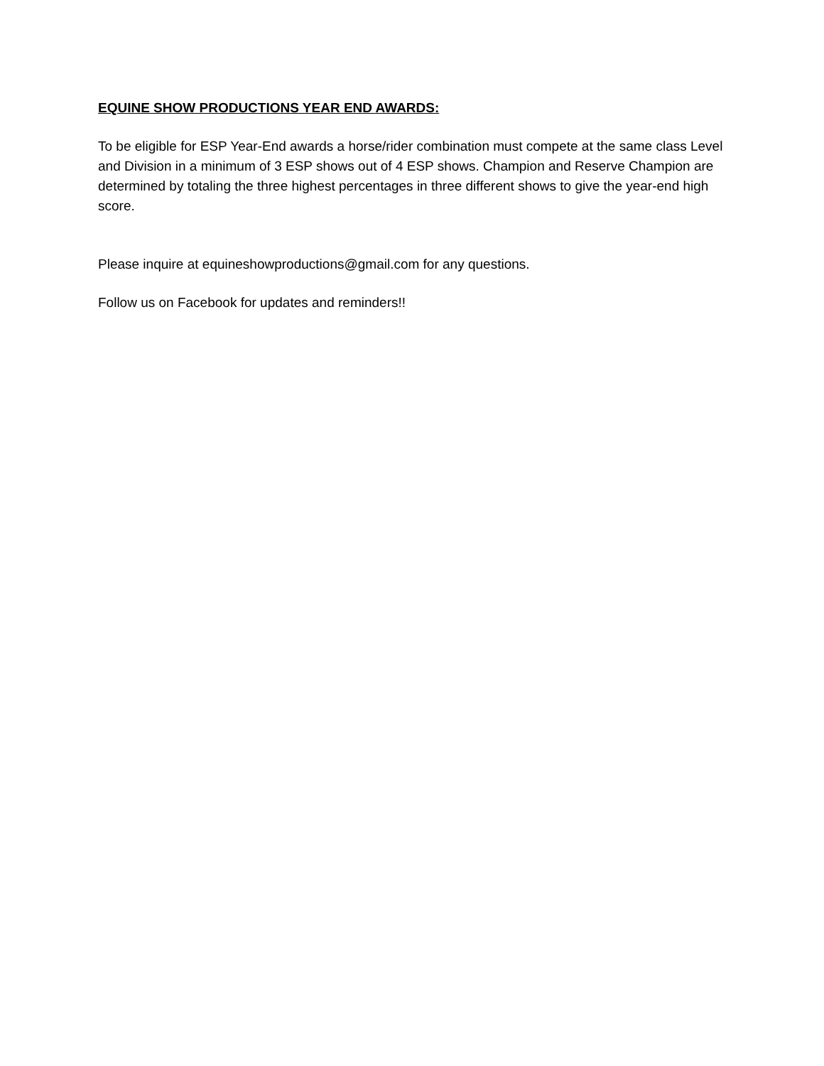EQUINE SHOW PRODUCTIONS YEAR END AWARDS:
To be eligible for ESP Year-End awards a horse/rider combination must compete at the same class Level and Division in a minimum of 3 ESP shows out of 4 ESP shows. Champion and Reserve Champion are determined by totaling the three highest percentages in three different shows to give the year-end high score.
Please inquire at equineshowproductions@gmail.com for any questions.
Follow us on Facebook for updates and reminders!!